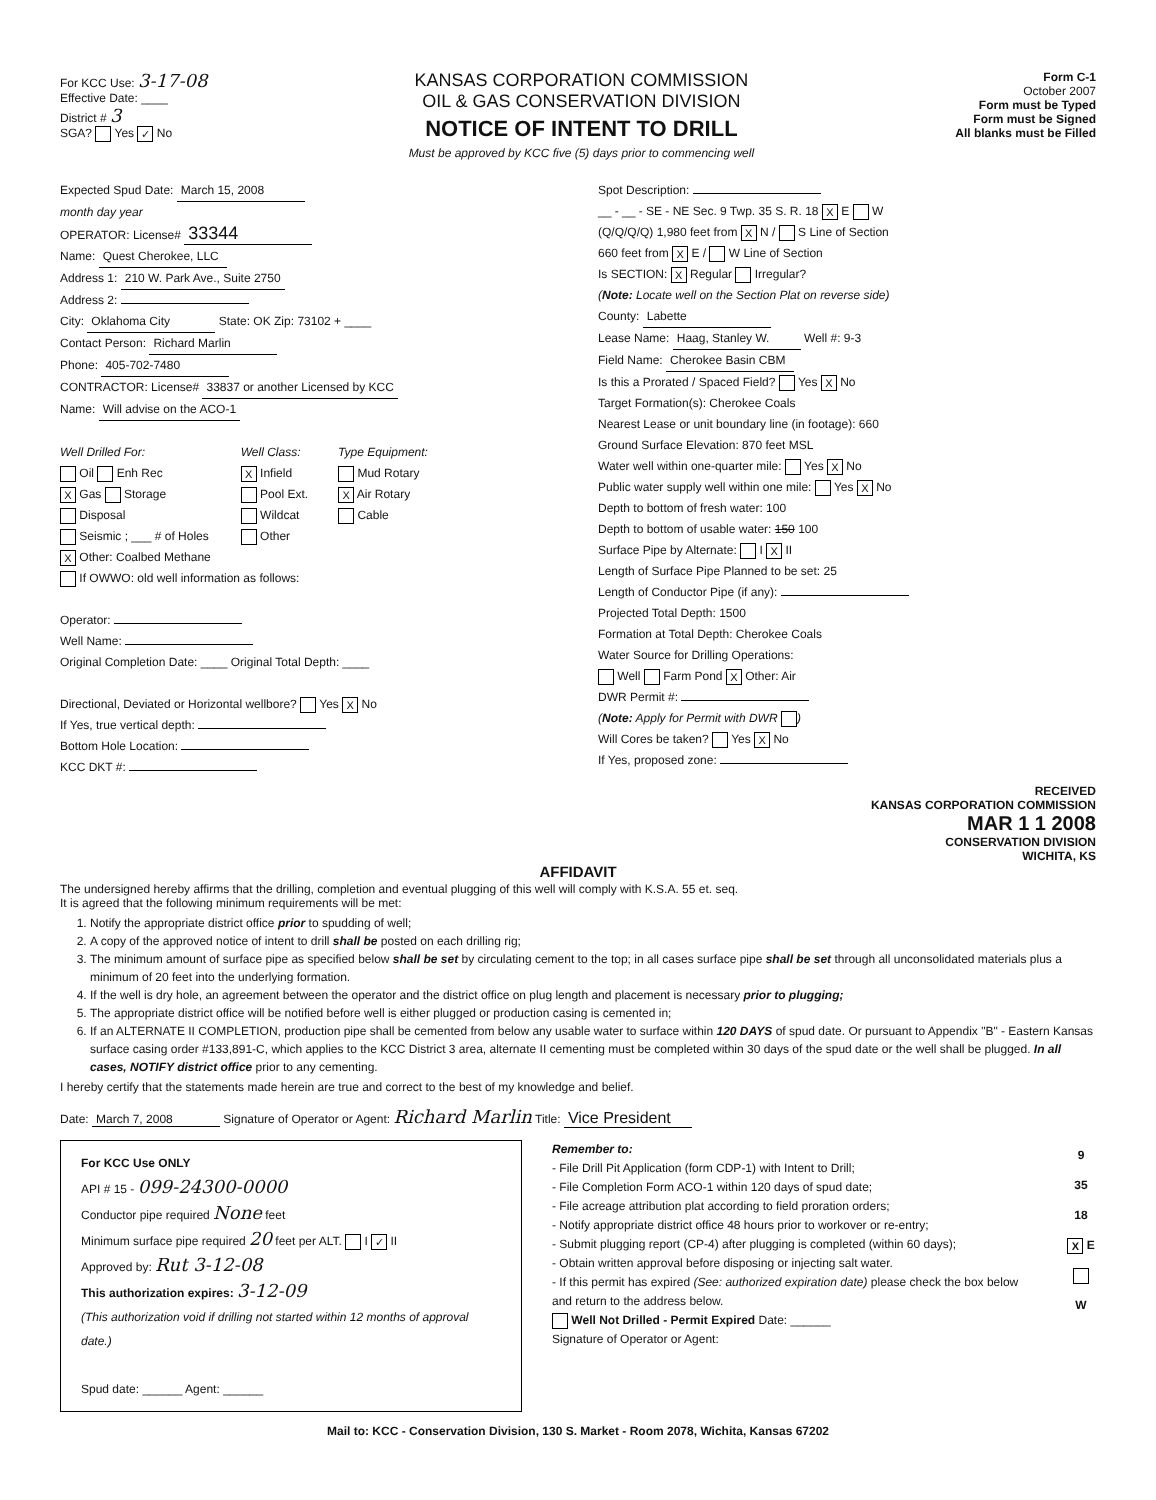For KCC Use: 3-17-08
Effective Date: ____
District # 3
SGA? Yes ✓ No
KANSAS CORPORATION COMMISSION
OIL & GAS CONSERVATION DIVISION
NOTICE OF INTENT TO DRILL
Must be approved by KCC five (5) days prior to commencing well
Form C-1
October 2007
Form must be Typed
Form must be Signed
All blanks must be Filled
Expected Spud Date: March 15, 2008
month day year
OPERATOR: License# 33344
Name: Quest Cherokee, LLC
Address 1: 210 W. Park Ave., Suite 2750
Address 2:
City: Oklahoma City State: OK Zip: 73102 + ____
Contact Person: Richard Marlin
Phone: 405-702-7480
CONTRACTOR: License# 33837 or another Licensed by KCC
Name: Will advise on the ACO-1
Well Drilled For:
Oil Enh Rec
X Gas Storage
Disposal
Seismic ; ___ # of Holes
X Other: Coalbed Methane
Well Class:
X Infield
Pool Ext.
Wildcat
Other
Type Equipment:
Mud Rotary
X Air Rotary
Cable
If OWWO: old well information as follows:
Operator:
Well Name:
Original Completion Date: ____ Original Total Depth: ____
Directional, Deviated or Horizontal wellbore? Yes X No
If Yes, true vertical depth:
Bottom Hole Location:
KCC DKT #:
Spot Description:
__ - __ - SE - NE Sec. 9 Twp. 35 S. R. 18 X E W
(Q/Q/Q/Q) 1,980 feet from X N / S Line of Section
660 feet from X E / W Line of Section
Is SECTION: X Regular Irregular?
(Note: Locate well on the Section Plat on reverse side)
County: Labette
Lease Name: Haag, Stanley W. Well #: 9-3
Field Name: Cherokee Basin CBM
Is this a Prorated / Spaced Field? Yes X No
Target Formation(s): Cherokee Coals
Nearest Lease or unit boundary line (in footage): 660
Ground Surface Elevation: 870 feet MSL
Water well within one-quarter mile: Yes X No
Public water supply well within one mile: Yes X No
Depth to bottom of fresh water: 100
Depth to bottom of usable water: 150 100
Surface Pipe by Alternate: I X II
Length of Surface Pipe Planned to be set: 25
Length of Conductor Pipe (if any):
Projected Total Depth: 1500
Formation at Total Depth: Cherokee Coals
Water Source for Drilling Operations:
Well Farm Pond X Other: Air
DWR Permit #:
(Note: Apply for Permit with DWR )
Will Cores be taken? Yes X No
If Yes, proposed zone:
RECEIVED
KANSAS CORPORATION COMMISSION
MAR 1 1 2008
CONSERVATION DIVISION
WICHITA, KS
AFFIDAVIT
The undersigned hereby affirms that the drilling, completion and eventual plugging of this well will comply with K.S.A. 55 et. seq.
It is agreed that the following minimum requirements will be met:
1. Notify the appropriate district office prior to spudding of well;
2. A copy of the approved notice of intent to drill shall be posted on each drilling rig;
3. The minimum amount of surface pipe as specified below shall be set by circulating cement to the top; in all cases surface pipe shall be set through all unconsolidated materials plus a minimum of 20 feet into the underlying formation.
4. If the well is dry hole, an agreement between the operator and the district office on plug length and placement is necessary prior to plugging;
5. The appropriate district office will be notified before well is either plugged or production casing is cemented in;
6. If an ALTERNATE II COMPLETION, production pipe shall be cemented from below any usable water to surface within 120 DAYS of spud date. Or pursuant to Appendix "B" - Eastern Kansas surface casing order #133,891-C, which applies to the KCC District 3 area, alternate II cementing must be completed within 30 days of the spud date or the well shall be plugged. In all cases, NOTIFY district office prior to any cementing.
I hereby certify that the statements made herein are true and correct to the best of my knowledge and belief.
Date: March 7, 2008 Signature of Operator or Agent: Richard Marlin Title: Vice President
For KCC Use ONLY
API # 15 - 099-24300-0000
Conductor pipe required None feet
Minimum surface pipe required 20 feet per ALT. I ✓ II
Approved by: Rut 3-12-08
This authorization expires: 3-12-09
(This authorization void if drilling not started within 12 months of approval date.)
Spud date: ______ Agent: ______
Remember to:
- File Drill Pit Application (form CDP-1) with Intent to Drill;
- File Completion Form ACO-1 within 120 days of spud date;
- File acreage attribution plat according to field proration orders;
- Notify appropriate district office 48 hours prior to workover or re-entry;
- Submit plugging report (CP-4) after plugging is completed (within 60 days);
- Obtain written approval before disposing or injecting salt water.
- If this permit has expired (See: authorized expiration date) please check the box below and return to the address below.
Well Not Drilled - Permit Expired Date: ______
Signature of Operator or Agent:
9
35
18
X E
W
Mail to: KCC - Conservation Division, 130 S. Market - Room 2078, Wichita, Kansas 67202